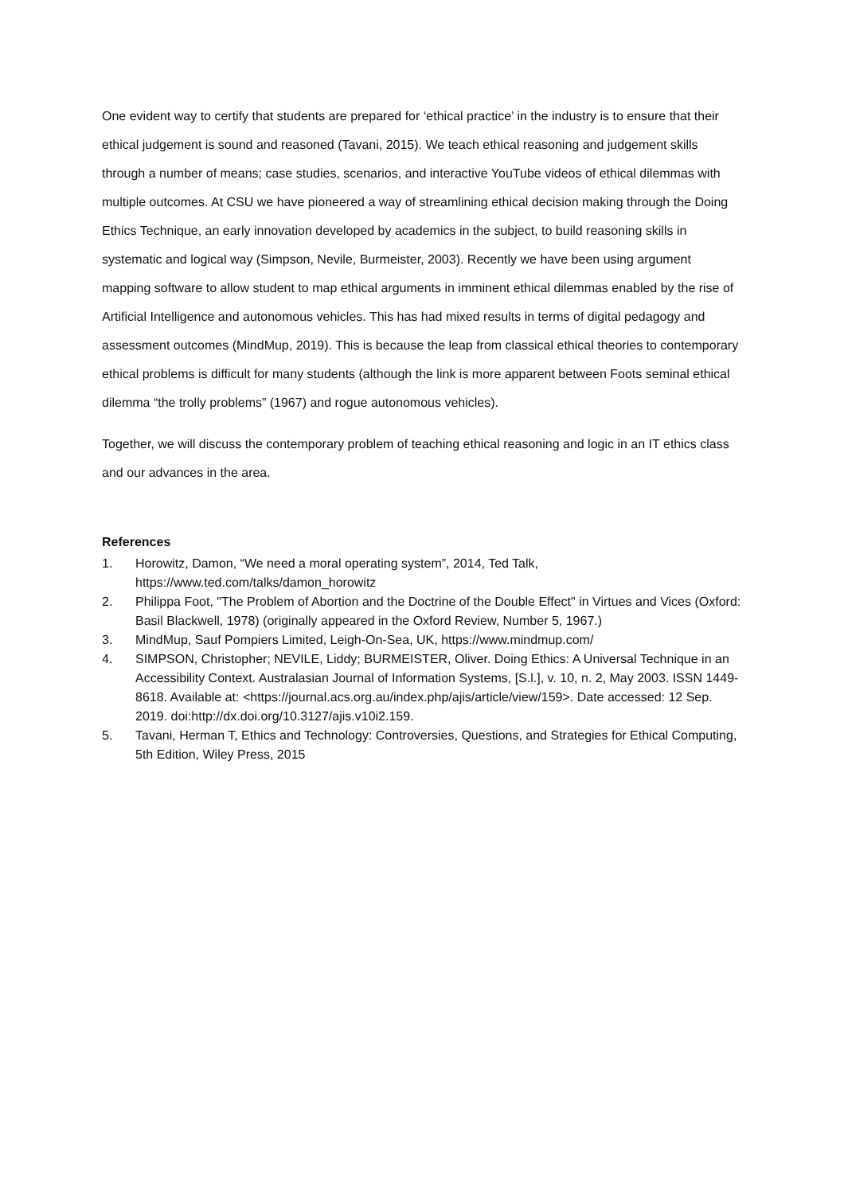One evident way to certify that students are prepared for ‘ethical practice’ in the industry is to ensure that their ethical judgement is sound and reasoned (Tavani, 2015). We teach ethical reasoning and judgement skills through a number of means; case studies, scenarios, and interactive YouTube videos of ethical dilemmas with multiple outcomes. At CSU we have pioneered a way of streamlining ethical decision making through the Doing Ethics Technique, an early innovation developed by academics in the subject, to build reasoning skills in systematic and logical way (Simpson, Nevile, Burmeister, 2003). Recently we have been using argument mapping software to allow student to map ethical arguments in imminent ethical dilemmas enabled by the rise of Artificial Intelligence and autonomous vehicles. This has had mixed results in terms of digital pedagogy and assessment outcomes (MindMup, 2019). This is because the leap from classical ethical theories to contemporary ethical problems is difficult for many students (although the link is more apparent between Foots seminal ethical dilemma “the trolly problems” (1967) and rogue autonomous vehicles).
Together, we will discuss the contemporary problem of teaching ethical reasoning and logic in an IT ethics class and our advances in the area.
References
1. Horowitz, Damon, “We need a moral operating system”, 2014, Ted Talk, https://www.ted.com/talks/damon_horowitz
2. Philippa Foot, "The Problem of Abortion and the Doctrine of the Double Effect" in Virtues and Vices (Oxford: Basil Blackwell, 1978) (originally appeared in the Oxford Review, Number 5, 1967.)
3. MindMup, Sauf Pompiers Limited, Leigh-On-Sea, UK, https://www.mindmup.com/
4. SIMPSON, Christopher; NEVILE, Liddy; BURMEISTER, Oliver. Doing Ethics: A Universal Technique in an Accessibility Context. Australasian Journal of Information Systems, [S.l.], v. 10, n. 2, May 2003. ISSN 1449-8618. Available at: <https://journal.acs.org.au/index.php/ajis/article/view/159>. Date accessed: 12 Sep. 2019. doi:http://dx.doi.org/10.3127/ajis.v10i2.159.
5. Tavani, Herman T, Ethics and Technology: Controversies, Questions, and Strategies for Ethical Computing, 5th Edition, Wiley Press, 2015